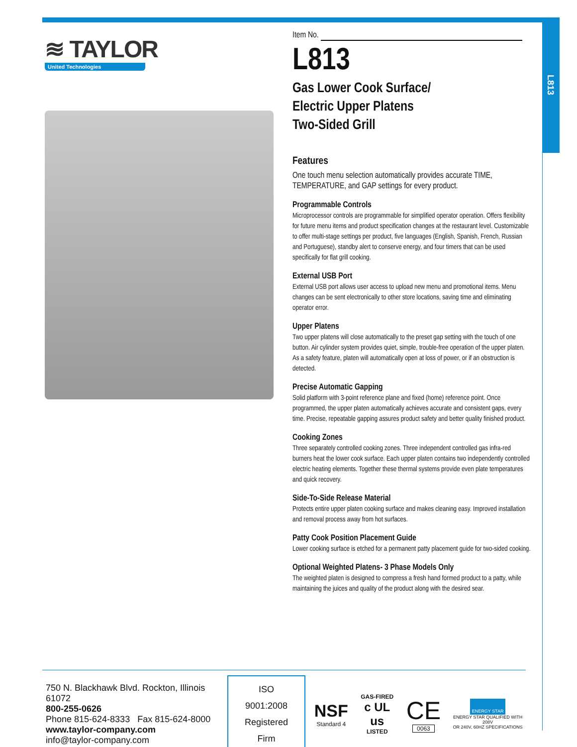L813
≋ TAYLOR
United Technologies
Item No.
L813
Gas Lower Cook Surface/
Electric Upper Platens
Two-Sided Grill
Features
One touch menu selection automatically provides accurate TIME, TEMPERATURE, and GAP settings for every product.
Programmable Controls
Microprocessor controls are programmable for simplified operator operation. Offers flexibility for future menu items and product specification changes at the restaurant level. Customizable to offer multi-stage settings per product, five languages (English, Spanish, French, Russian and Portuguese), standby alert to conserve energy, and four timers that can be used specifically for flat grill cooking.
External USB Port
External USB port allows user access to upload new menu and promotional items. Menu changes can be sent electronically to other store locations, saving time and eliminating operator error.
Upper Platens
Two upper platens will close automatically to the preset gap setting with the touch of one button. Air cylinder system provides quiet, simple, trouble-free operation of the upper platen. As a safety feature, platen will automatically open at loss of power, or if an obstruction is detected.
Precise Automatic Gapping
Solid platform with 3-point reference plane and fixed (home) reference point. Once programmed, the upper platen automatically achieves accurate and consistent gaps, every time. Precise, repeatable gapping assures product safety and better quality finished product.
Cooking Zones
Three separately controlled cooking zones. Three independent controlled gas infra-red burners heat the lower cook surface. Each upper platen contains two independently controlled electric heating elements. Together these thermal systems provide even plate temperatures and quick recovery.
Side-To-Side Release Material
Protects entire upper platen cooking surface and makes cleaning easy. Improved installation and removal process away from hot surfaces.
Patty Cook Position Placement Guide
Lower cooking surface is etched for a permanent patty placement guide for two-sided cooking.
Optional Weighted Platens- 3 Phase Models Only
The weighted platen is designed to compress a fresh hand formed product to a patty, while maintaining the juices and quality of the product along with the desired sear.
750 N. Blackhawk Blvd. Rockton, Illinois 61072
800-255-0626
Phone 815-624-8333 Fax 815-624-8000
www.taylor-company.com
info@taylor-company.com
ISO 9001:2008
Registered Firm
NSF
Standard 4
GAS-FIRED
c UL us
LISTED
CE
0063
ENERGY STAR
ENERGY STAR QUALIFIED WITH 208V
OR 240V, 60HZ SPECIFICATIONS